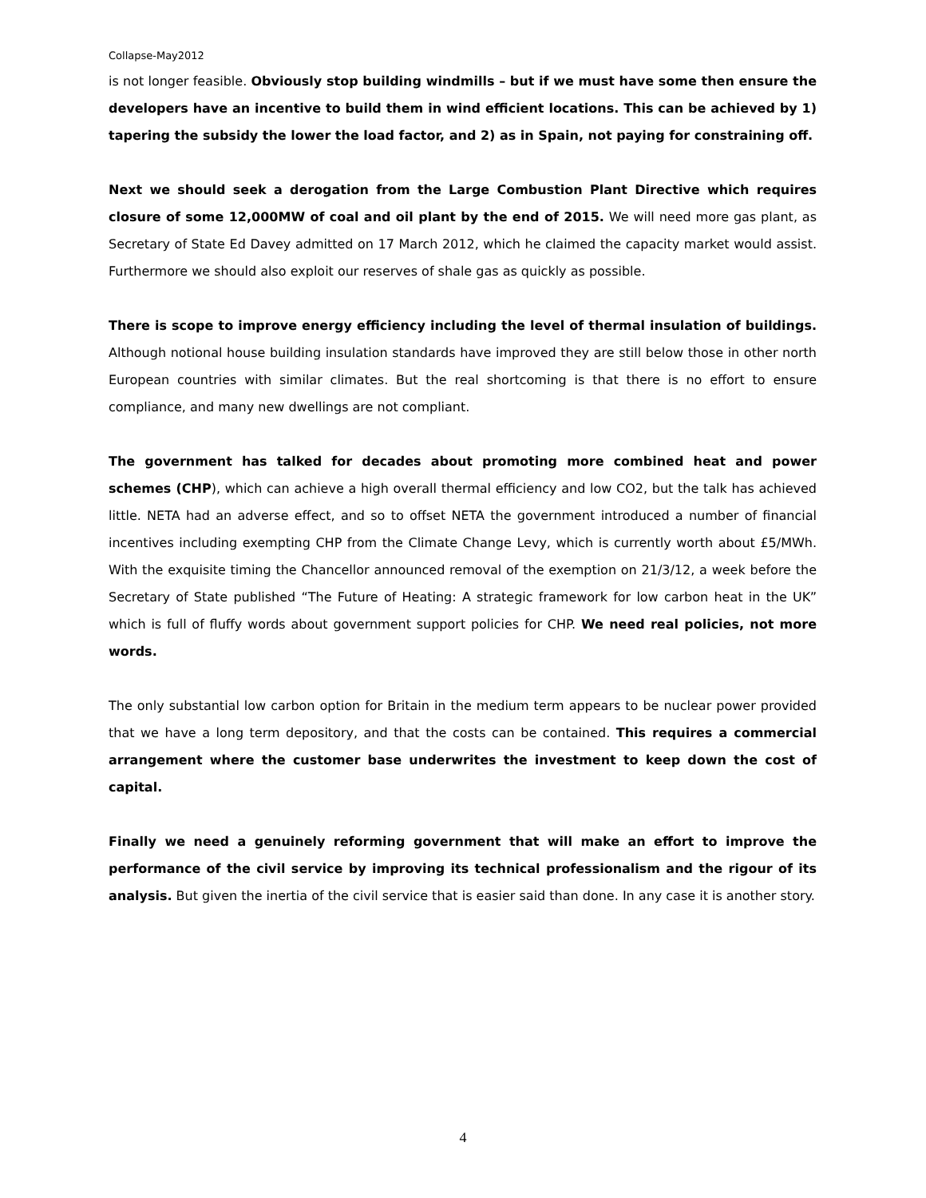Collapse-May2012
is not longer feasible. Obviously stop building windmills – but if we must have some then ensure the developers have an incentive to build them in wind efficient locations. This can be achieved by 1) tapering the subsidy the lower the load factor, and 2) as in Spain, not paying for constraining off.
Next we should seek a derogation from the Large Combustion Plant Directive which requires closure of some 12,000MW of coal and oil plant by the end of 2015. We will need more gas plant, as Secretary of State Ed Davey admitted on 17 March 2012, which he claimed the capacity market would assist. Furthermore we should also exploit our reserves of shale gas as quickly as possible.
There is scope to improve energy efficiency including the level of thermal insulation of buildings. Although notional house building insulation standards have improved they are still below those in other north European countries with similar climates. But the real shortcoming is that there is no effort to ensure compliance, and many new dwellings are not compliant.
The government has talked for decades about promoting more combined heat and power schemes (CHP), which can achieve a high overall thermal efficiency and low CO2, but the talk has achieved little. NETA had an adverse effect, and so to offset NETA the government introduced a number of financial incentives including exempting CHP from the Climate Change Levy, which is currently worth about £5/MWh. With the exquisite timing the Chancellor announced removal of the exemption on 21/3/12, a week before the Secretary of State published “The Future of Heating: A strategic framework for low carbon heat in the UK” which is full of fluffy words about government support policies for CHP. We need real policies, not more words.
The only substantial low carbon option for Britain in the medium term appears to be nuclear power provided that we have a long term depository, and that the costs can be contained. This requires a commercial arrangement where the customer base underwrites the investment to keep down the cost of capital.
Finally we need a genuinely reforming government that will make an effort to improve the performance of the civil service by improving its technical professionalism and the rigour of its analysis. But given the inertia of the civil service that is easier said than done. In any case it is another story.
4